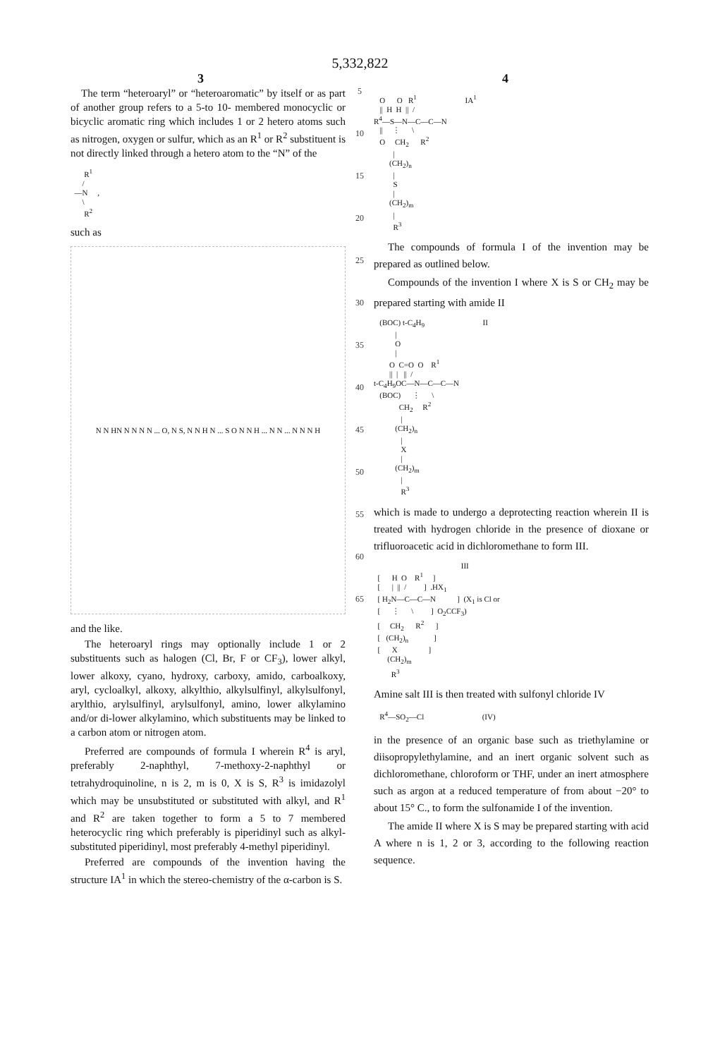5,332,822
3 4
The term “heteroaryl” or “heteroaromatic” by itself or as part of another group refers to a 5-to 10- membered monocyclic or bicyclic aromatic ring which includes 1 or 2 hetero atoms such as nitrogen, oxygen or sulfur, which as an R<sup>1</sup> or R<sup>2</sup> substituent is not directly linked through a hetero atom to the “N” of the
R<sup>1</sup> / —N , \ R<sup>2</sup>
such as
N N HN N N N N ... O, N S, N N H N ... S O N N H ... N N ... N N N H
and the like.
The heteroaryl rings may optionally include 1 or 2 substituents such as halogen (Cl, Br, F or CF<sub>3</sub>), lower alkyl, lower alkoxy, cyano, hydroxy, carboxy, amido, carboalkoxy, aryl, cycloalkyl, alkoxy, alkylthio, alkylsulfinyl, alkylsulfonyl, arylthio, arylsulfinyl, arylsulfonyl, amino, lower alkylamino and/or di-lower alkylamino, which substituents may be linked to a carbon atom or nitrogen atom.
Preferred are compounds of formula I wherein R<sup>4</sup> is aryl, preferably 2-naphthyl, 7-methoxy-2-naphthyl or tetrahydroquinoline, n is 2, m is 0, X is S, R<sup>3</sup> is imidazolyl which may be unsubstituted or substituted with alkyl, and R<sup>1</sup> and R<sup>2</sup> are taken together to form a 5 to 7 membered heterocyclic ring which preferably is piperidinyl such as alkyl-substituted piperidinyl, most preferably 4-methyl piperidinyl.
Preferred are compounds of the invention having the structure IA<sup>1</sup> in which the stereo-chemistry of the α-carbon is S.
5
10
15
20
25
30
35
40
45
50
55
60
65
O O R<sup>1</sup> IA<sup>1</sup> || H H || / R<sup>4</sup>—S—N—C—C—N || ⋮ \ O CH<sub>2</sub> R<sup>2</sup> | (CH<sub>2</sub>)<sub>n</sub> | S | (CH<sub>2</sub>)<sub>m</sub> | R<sup>3</sup>
The compounds of formula I of the invention may be prepared as outlined below.
Compounds of the invention I where X is S or CH<sub>2</sub> may be prepared starting with amide II
(BOC) t-C<sub>4</sub>H<sub>9</sub> II | O | O C=O O R<sup>1</sup> || | || / t-C<sub>4</sub>H<sub>9</sub>OC—N—C—C—N (BOC) ⋮ \ CH<sub>2</sub> R<sup>2</sup> | (CH<sub>2</sub>)<sub>n</sub> | X | (CH<sub>2</sub>)<sub>m</sub> | R<sup>3</sup>
which is made to undergo a deprotecting reaction wherein II is treated with hydrogen chloride in the presence of dioxane or trifluoroacetic acid in dichloromethane to form III.
III [ H O R<sup>1</sup> ] [ | || / ] .HX<sub>1</sub> [ H<sub>2</sub>N—C—C—N ] (X<sub>1</sub> is Cl or [ ⋮ \ ] O<sub>2</sub>CCF<sub>3</sub>) [ CH<sub>2</sub> R<sup>2</sup> ] [ (CH<sub>2</sub>)<sub>n</sub> ] [ X ] (CH<sub>2</sub>)<sub>m</sub> R<sup>3</sup>
Amine salt III is then treated with sulfonyl chloride IV
R<sup>4</sup>—SO<sub>2</sub>—Cl (IV)
in the presence of an organic base such as triethylamine or diisopropylethylamine, and an inert organic solvent such as dichloromethane, chloroform or THF, under an inert atmosphere such as argon at a reduced temperature of from about −20° to about 15° C., to form the sulfonamide I of the invention.
The amide II where X is S may be prepared starting with acid A where n is 1, 2 or 3, according to the following reaction sequence.